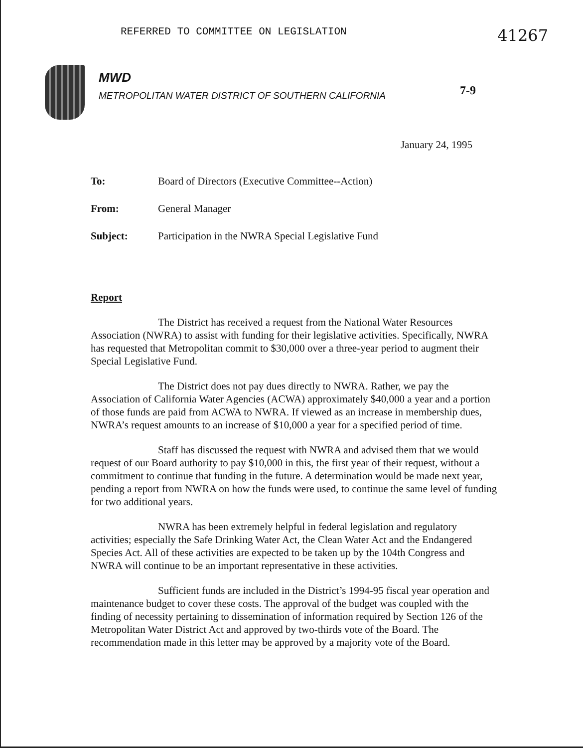REFERRED TO COMMITTEE ON LEGISLATION 41267
MWD
METROPOLITAN WATER DISTRICT OF SOUTHERN CALIFORNIA
7-9
January 24, 1995
| To: | Board of Directors (Executive Committee--Action) |
| From: | General Manager |
| Subject: | Participation in the NWRA Special Legislative Fund |
Report
The District has received a request from the National Water Resources Association (NWRA) to assist with funding for their legislative activities. Specifically, NWRA has requested that Metropolitan commit to $30,000 over a three-year period to augment their Special Legislative Fund.
The District does not pay dues directly to NWRA. Rather, we pay the Association of California Water Agencies (ACWA) approximately $40,000 a year and a portion of those funds are paid from ACWA to NWRA. If viewed as an increase in membership dues, NWRA’s request amounts to an increase of $10,000 a year for a specified period of time.
Staff has discussed the request with NWRA and advised them that we would request of our Board authority to pay $10,000 in this, the first year of their request, without a commitment to continue that funding in the future. A determination would be made next year, pending a report from NWRA on how the funds were used, to continue the same level of funding for two additional years.
NWRA has been extremely helpful in federal legislation and regulatory activities; especially the Safe Drinking Water Act, the Clean Water Act and the Endangered Species Act. All of these activities are expected to be taken up by the 104th Congress and NWRA will continue to be an important representative in these activities.
Sufficient funds are included in the District’s 1994-95 fiscal year operation and maintenance budget to cover these costs. The approval of the budget was coupled with the finding of necessity pertaining to dissemination of information required by Section 126 of the Metropolitan Water District Act and approved by two-thirds vote of the Board. The recommendation made in this letter may be approved by a majority vote of the Board.